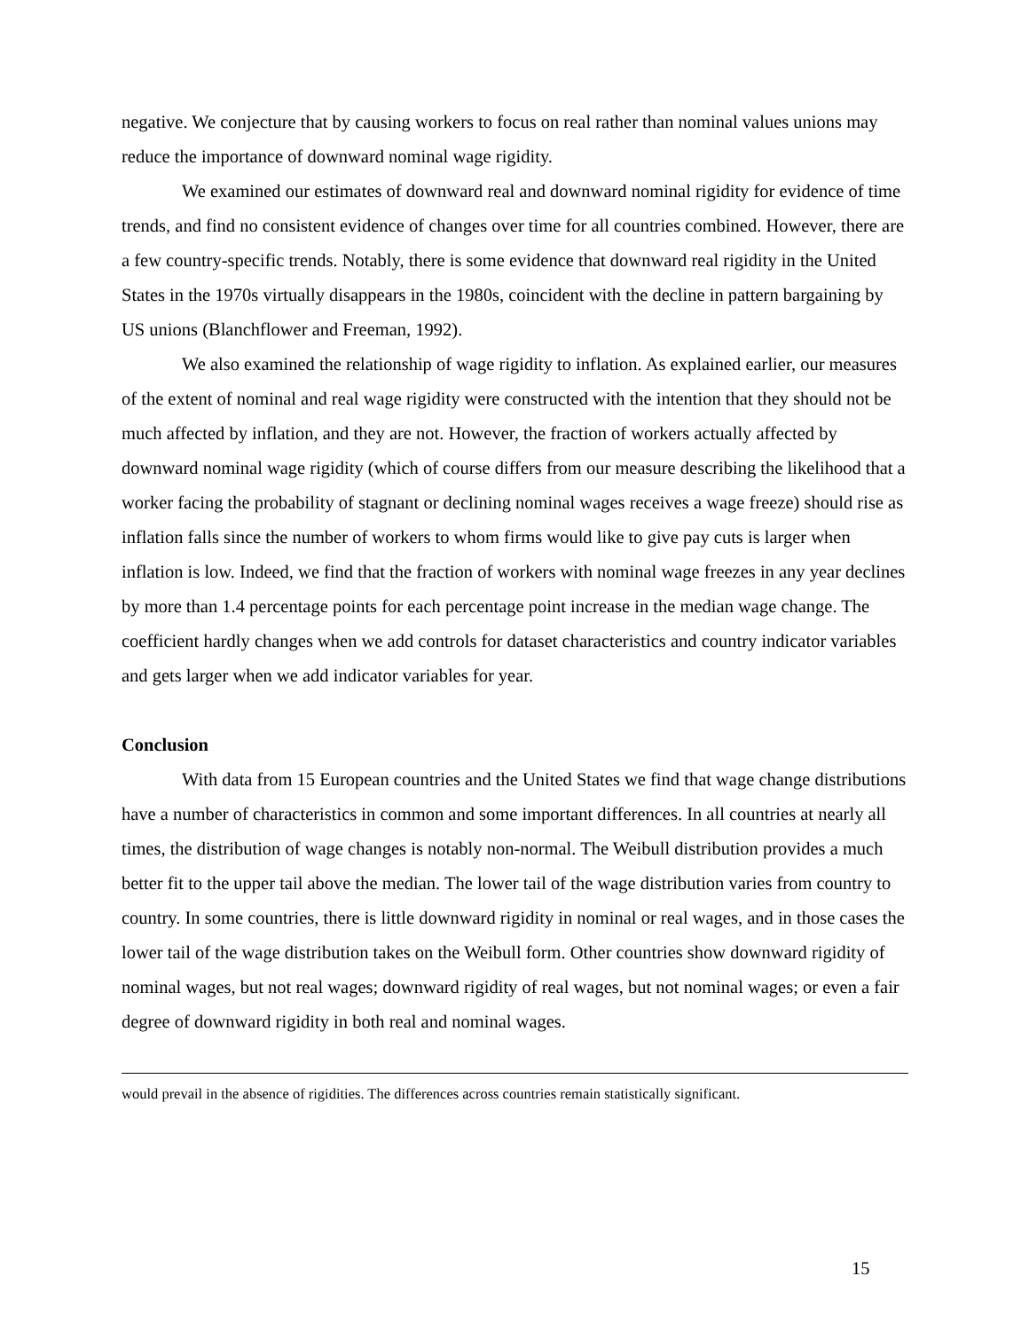negative. We conjecture that by causing workers to focus on real rather than nominal values unions may reduce the importance of downward nominal wage rigidity.
We examined our estimates of downward real and downward nominal rigidity for evidence of time trends, and find no consistent evidence of changes over time for all countries combined. However, there are a few country-specific trends. Notably, there is some evidence that downward real rigidity in the United States in the 1970s virtually disappears in the 1980s, coincident with the decline in pattern bargaining by US unions (Blanchflower and Freeman, 1992).
We also examined the relationship of wage rigidity to inflation. As explained earlier, our measures of the extent of nominal and real wage rigidity were constructed with the intention that they should not be much affected by inflation, and they are not. However, the fraction of workers actually affected by downward nominal wage rigidity (which of course differs from our measure describing the likelihood that a worker facing the probability of stagnant or declining nominal wages receives a wage freeze) should rise as inflation falls since the number of workers to whom firms would like to give pay cuts is larger when inflation is low. Indeed, we find that the fraction of workers with nominal wage freezes in any year declines by more than 1.4 percentage points for each percentage point increase in the median wage change. The coefficient hardly changes when we add controls for dataset characteristics and country indicator variables and gets larger when we add indicator variables for year.
Conclusion
With data from 15 European countries and the United States we find that wage change distributions have a number of characteristics in common and some important differences. In all countries at nearly all times, the distribution of wage changes is notably non-normal. The Weibull distribution provides a much better fit to the upper tail above the median. The lower tail of the wage distribution varies from country to country. In some countries, there is little downward rigidity in nominal or real wages, and in those cases the lower tail of the wage distribution takes on the Weibull form. Other countries show downward rigidity of nominal wages, but not real wages; downward rigidity of real wages, but not nominal wages; or even a fair degree of downward rigidity in both real and nominal wages.
would prevail in the absence of rigidities. The differences across countries remain statistically significant.
15